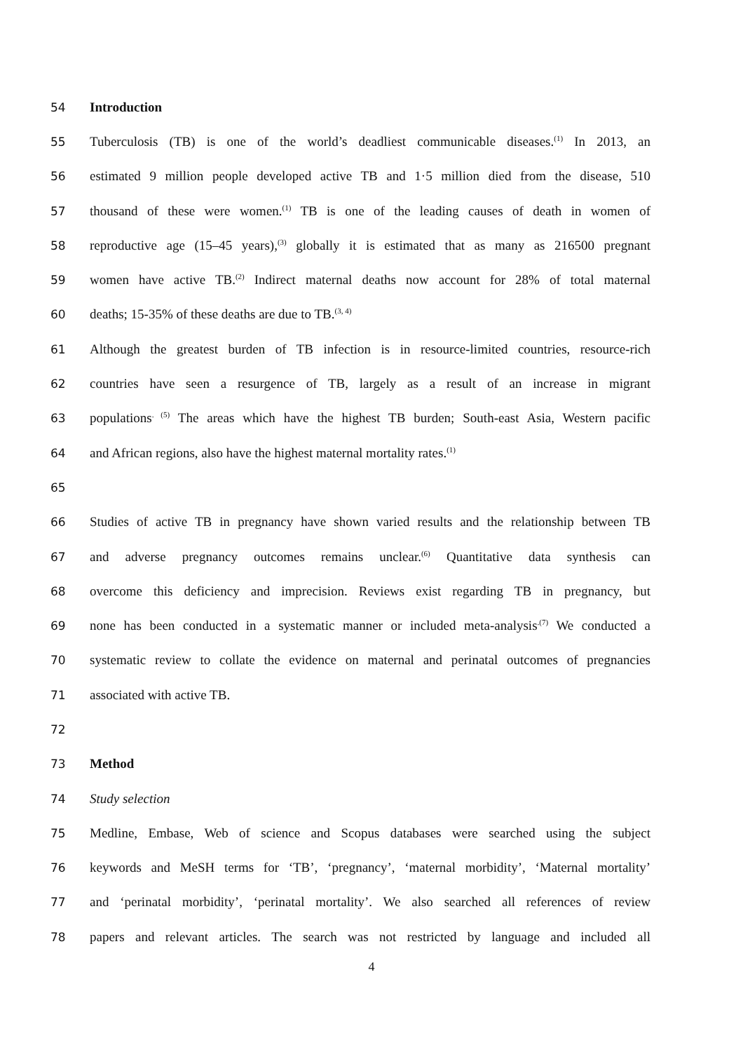54 Introduction
55 Tuberculosis (TB) is one of the world’s deadliest communicable diseases.<sup>(1)</sup> In 2013, an
56 estimated 9 million people developed active TB and 1·5 million died from the disease, 510
57 thousand of these were women.<sup>(1)</sup> TB is one of the leading causes of death in women of
58 reproductive age (15–45 years),<sup>(3)</sup> globally it is estimated that as many as 216500 pregnant
59 women have active TB.<sup>(2)</sup> Indirect maternal deaths now account for 28% of total maternal
60 deaths; 15-35% of these deaths are due to TB.<sup>(3, 4)</sup>
61 Although the greatest burden of TB infection is in resource-limited countries, resource-rich
62 countries have seen a resurgence of TB, largely as a result of an increase in migrant
63 populations<sup>. (5)</sup> The areas which have the highest TB burden; South-east Asia, Western pacific
64 and African regions, also have the highest maternal mortality rates.<sup>(1)</sup>
65
66 Studies of active TB in pregnancy have shown varied results and the relationship between TB
67 and adverse pregnancy outcomes remains unclear.<sup>(6)</sup> Quantitative data synthesis can
68 overcome this deficiency and imprecision. Reviews exist regarding TB in pregnancy, but
69 none has been conducted in a systematic manner or included meta-analysis<sup>.(7)</sup> We conducted a
70 systematic review to collate the evidence on maternal and perinatal outcomes of pregnancies
71 associated with active TB.
72
73 Method
74 Study selection
75 Medline, Embase, Web of science and Scopus databases were searched using the subject
76 keywords and MeSH terms for ‘TB’, ‘pregnancy’, ‘maternal morbidity’, ‘Maternal mortality’
77 and ‘perinatal morbidity’, ‘perinatal mortality’. We also searched all references of review
78 papers and relevant articles. The search was not restricted by language and included all
4